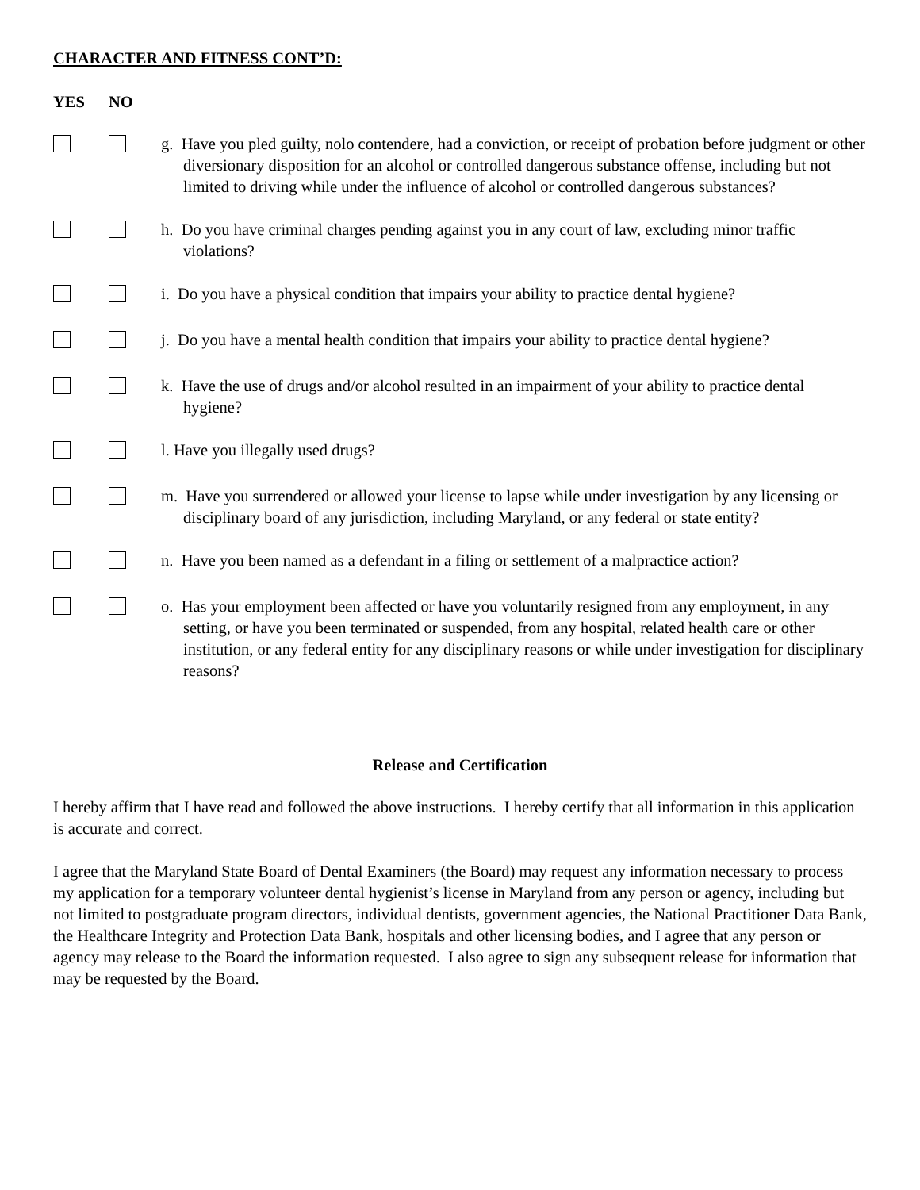CHARACTER AND FITNESS CONT’D:
YES NO
g. Have you pled guilty, nolo contendere, had a conviction, or receipt of probation before judgment or other diversionary disposition for an alcohol or controlled dangerous substance offense, including but not limited to driving while under the influence of alcohol or controlled dangerous substances?
h. Do you have criminal charges pending against you in any court of law, excluding minor traffic violations?
i. Do you have a physical condition that impairs your ability to practice dental hygiene?
j. Do you have a mental health condition that impairs your ability to practice dental hygiene?
k. Have the use of drugs and/or alcohol resulted in an impairment of your ability to practice dental hygiene?
l. Have you illegally used drugs?
m. Have you surrendered or allowed your license to lapse while under investigation by any licensing or disciplinary board of any jurisdiction, including Maryland, or any federal or state entity?
n. Have you been named as a defendant in a filing or settlement of a malpractice action?
o. Has your employment been affected or have you voluntarily resigned from any employment, in any setting, or have you been terminated or suspended, from any hospital, related health care or other institution, or any federal entity for any disciplinary reasons or while under investigation for disciplinary reasons?
Release and Certification
I hereby affirm that I have read and followed the above instructions. I hereby certify that all information in this application is accurate and correct.
I agree that the Maryland State Board of Dental Examiners (the Board) may request any information necessary to process my application for a temporary volunteer dental hygienist’s license in Maryland from any person or agency, including but not limited to postgraduate program directors, individual dentists, government agencies, the National Practitioner Data Bank, the Healthcare Integrity and Protection Data Bank, hospitals and other licensing bodies, and I agree that any person or agency may release to the Board the information requested. I also agree to sign any subsequent release for information that may be requested by the Board.